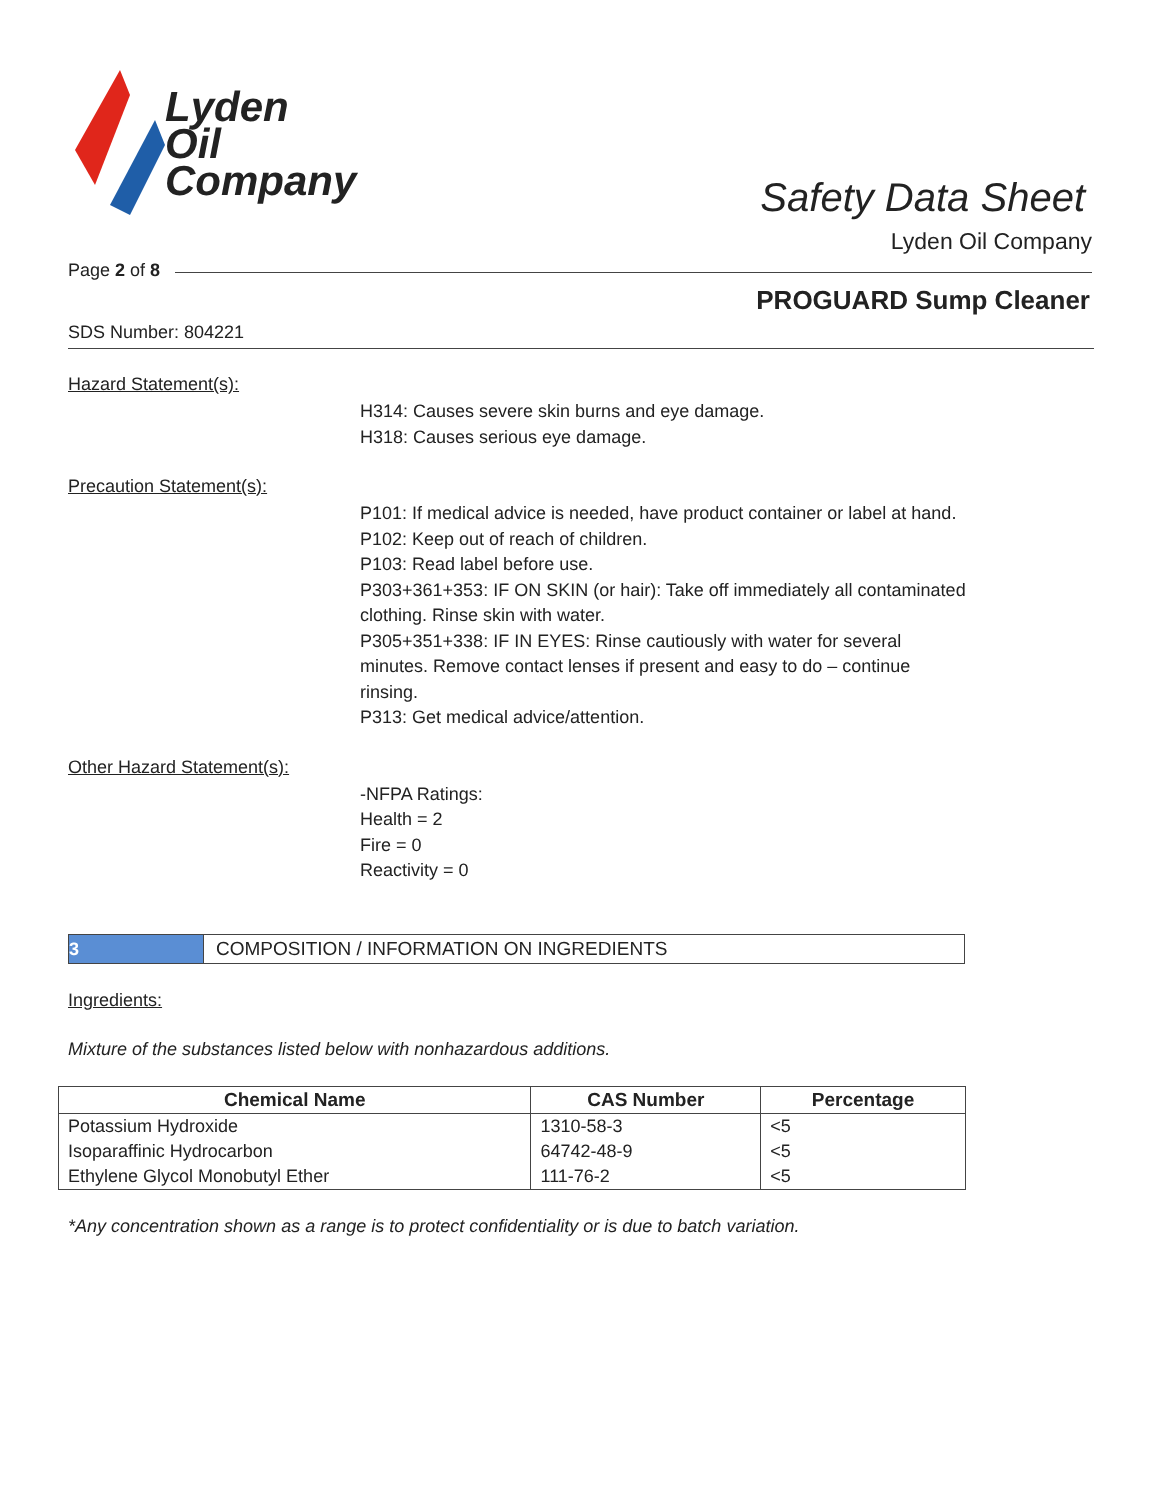Lyden
Oil
Company
Safety Data Sheet
Lyden Oil Company
Page 2 of 8
PROGUARD Sump Cleaner
SDS Number: 804221
Hazard Statement(s):
H314: Causes severe skin burns and eye damage.
H318: Causes serious eye damage.
Precaution Statement(s):
P101: If medical advice is needed, have product container or label at hand.
P102: Keep out of reach of children.
P103: Read label before use.
P303+361+353: IF ON SKIN (or hair): Take off immediately all contaminated clothing. Rinse skin with water.
P305+351+338: IF IN EYES: Rinse cautiously with water for several minutes. Remove contact lenses if present and easy to do – continue rinsing.
P313: Get medical advice/attention.
Other Hazard Statement(s):
-NFPA Ratings:
Health = 2
Fire = 0
Reactivity = 0
3 COMPOSITION / INFORMATION ON INGREDIENTS
Ingredients:
Mixture of the substances listed below with nonhazardous additions.
| Chemical Name | CAS Number | Percentage |
| --- | --- | --- |
| Potassium Hydroxide | 1310-58-3 | <5 |
| Isoparaffinic Hydrocarbon | 64742-48-9 | <5 |
| Ethylene Glycol Monobutyl Ether | 111-76-2 | <5 |
*Any concentration shown as a range is to protect confidentiality or is due to batch variation.